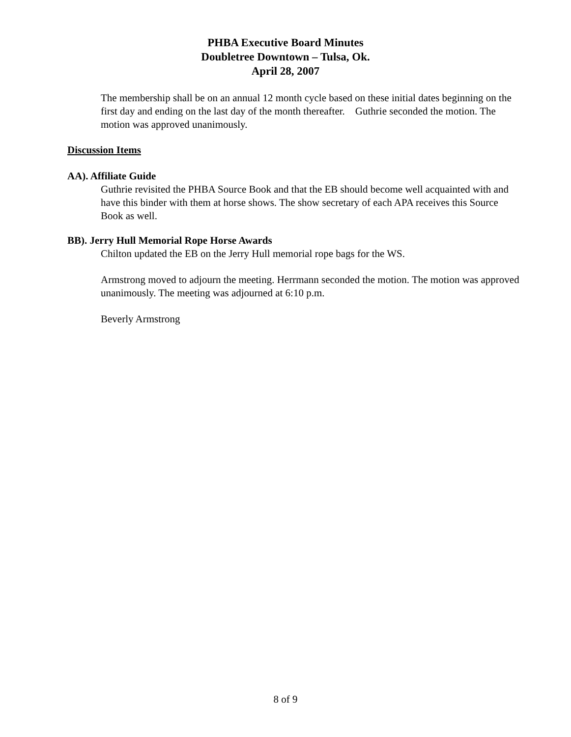PHBA Executive Board Minutes
Doubletree Downtown – Tulsa, Ok.
April 28, 2007
The membership shall be on an annual 12 month cycle based on these initial dates beginning on the first day and ending on the last day of the month thereafter. Guthrie seconded the motion. The motion was approved unanimously.
Discussion Items
AA). Affiliate Guide
Guthrie revisited the PHBA Source Book and that the EB should become well acquainted with and have this binder with them at horse shows. The show secretary of each APA receives this Source Book as well.
BB). Jerry Hull Memorial Rope Horse Awards
Chilton updated the EB on the Jerry Hull memorial rope bags for the WS.
Armstrong moved to adjourn the meeting. Herrmann seconded the motion. The motion was approved unanimously. The meeting was adjourned at 6:10 p.m.
Beverly Armstrong
8 of 9